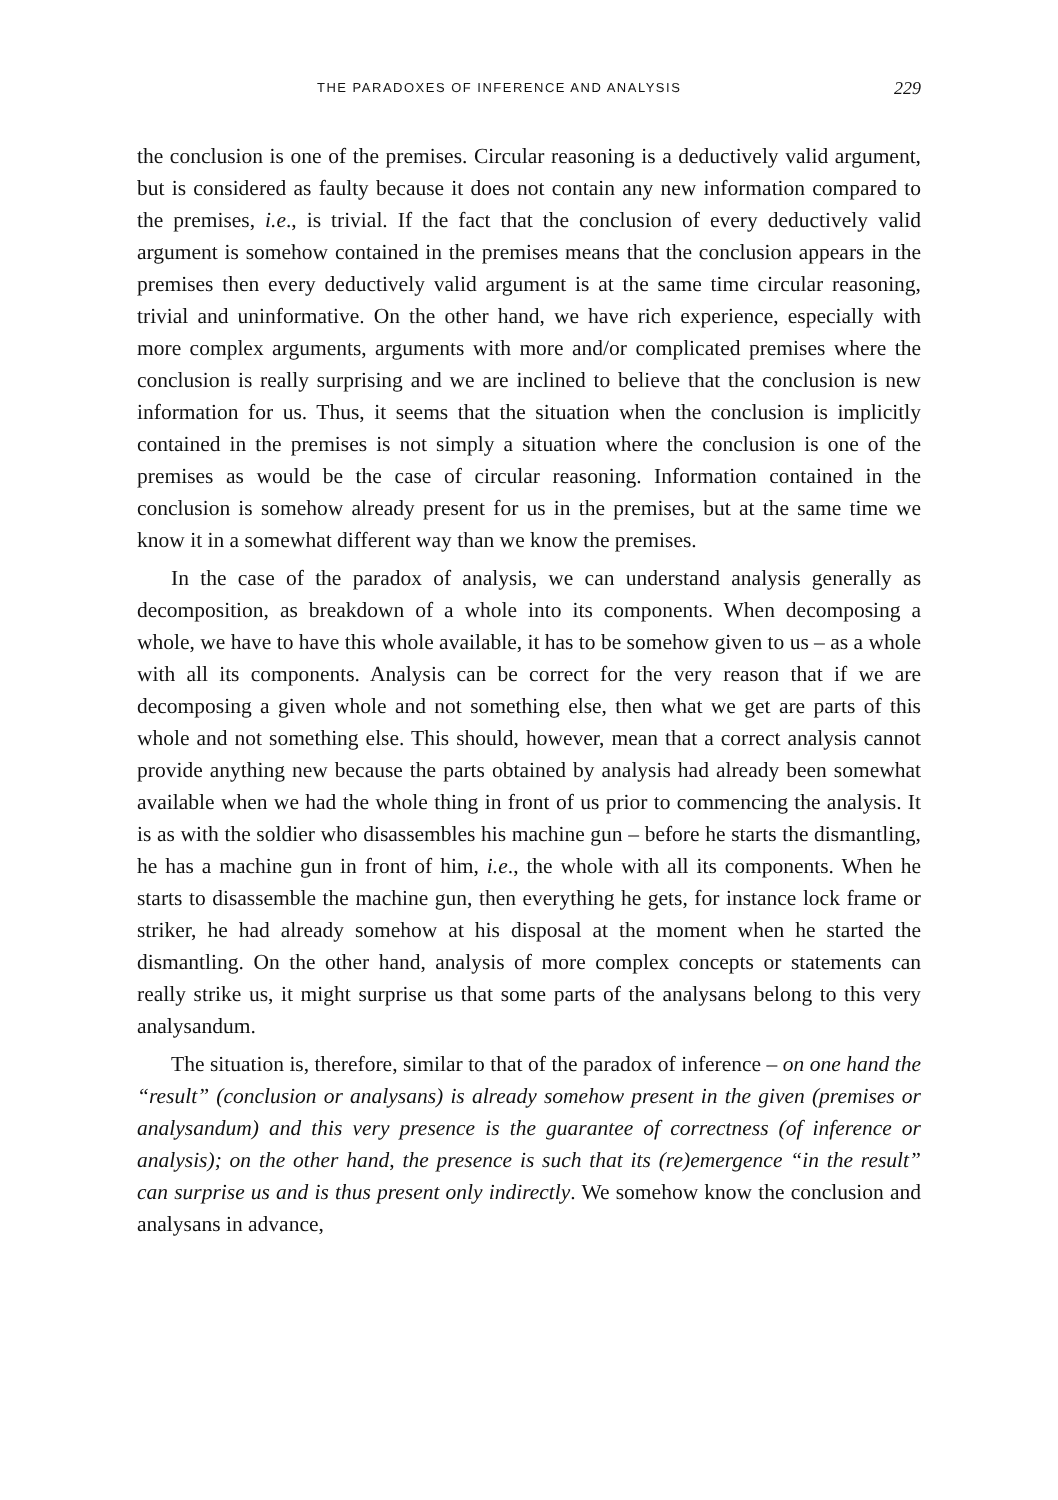THE PARADOXES OF INFERENCE AND ANALYSIS 229
the conclusion is one of the premises. Circular reasoning is a deductively valid argument, but is considered as faulty because it does not contain any new information compared to the premises, i.e., is trivial. If the fact that the conclusion of every deductively valid argument is somehow contained in the premises means that the conclusion appears in the premises then every deductively valid argument is at the same time circular reasoning, trivial and uninformative. On the other hand, we have rich experience, especially with more complex arguments, arguments with more and/or complicated premises where the conclusion is really surprising and we are inclined to believe that the conclusion is new information for us. Thus, it seems that the situation when the conclusion is implicitly contained in the premises is not simply a situation where the conclusion is one of the premises as would be the case of circular reasoning. Information contained in the conclusion is somehow already present for us in the premises, but at the same time we know it in a somewhat different way than we know the premises.
In the case of the paradox of analysis, we can understand analysis generally as decomposition, as breakdown of a whole into its components. When decomposing a whole, we have to have this whole available, it has to be somehow given to us – as a whole with all its components. Analysis can be correct for the very reason that if we are decomposing a given whole and not something else, then what we get are parts of this whole and not something else. This should, however, mean that a correct analysis cannot provide anything new because the parts obtained by analysis had already been somewhat available when we had the whole thing in front of us prior to commencing the analysis. It is as with the soldier who disassembles his machine gun – before he starts the dismantling, he has a machine gun in front of him, i.e., the whole with all its components. When he starts to disassemble the machine gun, then everything he gets, for instance lock frame or striker, he had already somehow at his disposal at the moment when he started the dismantling. On the other hand, analysis of more complex concepts or statements can really strike us, it might surprise us that some parts of the analysans belong to this very analysandum.
The situation is, therefore, similar to that of the paradox of inference – on one hand the “result” (conclusion or analysans) is already somehow present in the given (premises or analysandum) and this very presence is the guarantee of correctness (of inference or analysis); on the other hand, the presence is such that its (re)emergence “in the result” can surprise us and is thus present only indirectly. We somehow know the conclusion and analysans in advance,